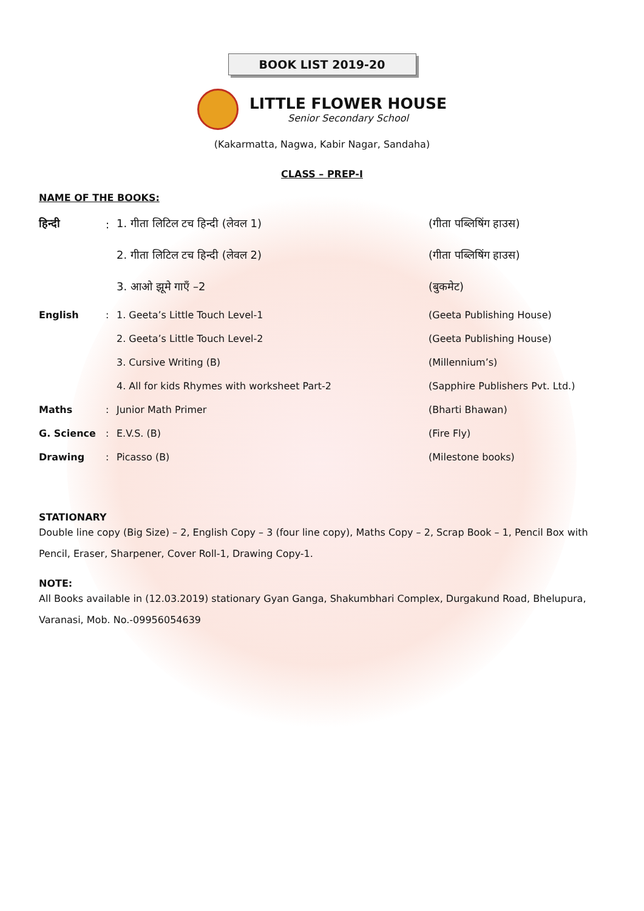BOOK LIST 2019-20
LITTLE FLOWER HOUSE
Senior Secondary School
(Kakarmatta, Nagwa, Kabir Nagar, Sandaha)
CLASS – PREP-I
NAME OF THE BOOKS:
| हिन्दी | : | 1. गीता लिटिल टच हिन्दी (लेवल 1) | (गीता पब्लिषिंग हाउस) |
| | | 2. गीता लिटिल टच हिन्दी (लेवल 2) | (गीता पब्लिषिंग हाउस) |
| | | 3. आओ झूमे गाएँ –2 | (बुकमेट) |
| English | : | 1. Geeta’s Little Touch Level-1 | (Geeta Publishing House) |
| | | 2. Geeta’s Little Touch Level-2 | (Geeta Publishing House) |
| | | 3. Cursive Writing (B) | (Millennium’s) |
| | | 4. All for kids Rhymes with worksheet Part-2 | (Sapphire Publishers Pvt. Ltd.) |
| Maths | : | Junior Math Primer | (Bharti Bhawan) |
| G. Science | : | E.V.S. (B) | (Fire Fly) |
| Drawing | : | Picasso (B) | (Milestone books) |
STATIONARY
Double line copy (Big Size) – 2, English Copy – 3 (four line copy), Maths Copy – 2, Scrap Book – 1, Pencil Box with
Pencil, Eraser, Sharpener, Cover Roll-1, Drawing Copy-1.
NOTE:
All Books available in (12.03.2019) stationary Gyan Ganga, Shakumbhari Complex, Durgakund Road, Bhelupura,
Varanasi, Mob. No.-09956054639